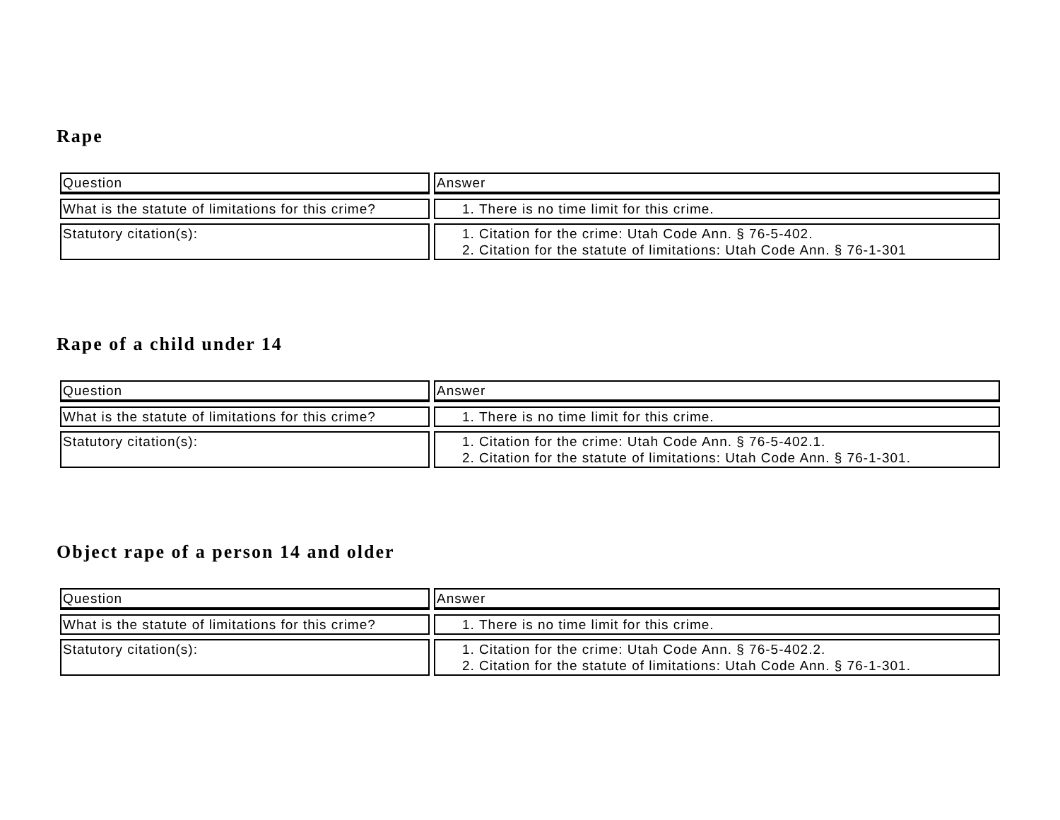Rape
| Question | Answer |
| What is the statute of limitations for this crime? | 1. There is no time limit for this crime. |
| Statutory citation(s): | 1. Citation for the crime: Utah Code Ann. § 76-5-402. 2. Citation for the statute of limitations: Utah Code Ann. § 76-1-301 |
Rape of a child under 14
| Question | Answer |
| What is the statute of limitations for this crime? | 1. There is no time limit for this crime. |
| Statutory citation(s): | 1. Citation for the crime: Utah Code Ann. § 76-5-402.1. 2. Citation for the statute of limitations: Utah Code Ann. § 76-1-301. |
Object rape of a person 14 and older
| Question | Answer |
| What is the statute of limitations for this crime? | 1. There is no time limit for this crime. |
| Statutory citation(s): | 1. Citation for the crime: Utah Code Ann. § 76-5-402.2. 2. Citation for the statute of limitations: Utah Code Ann. § 76-1-301. |